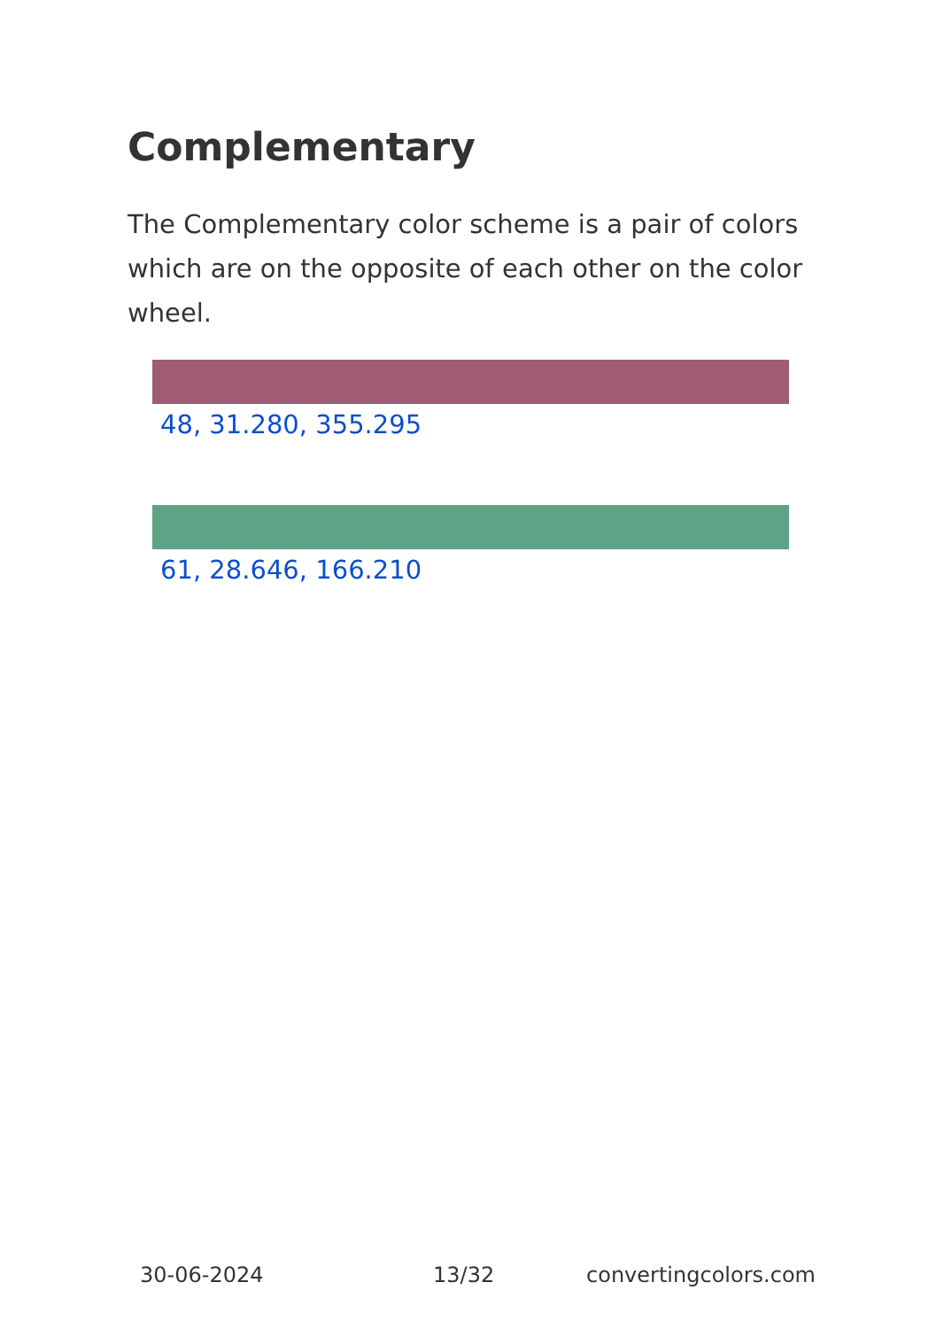Complementary
The Complementary color scheme is a pair of colors which are on the opposite of each other on the color wheel.
48, 31.280, 355.295
61, 28.646, 166.210
30-06-2024 13/32 convertingcolors.com